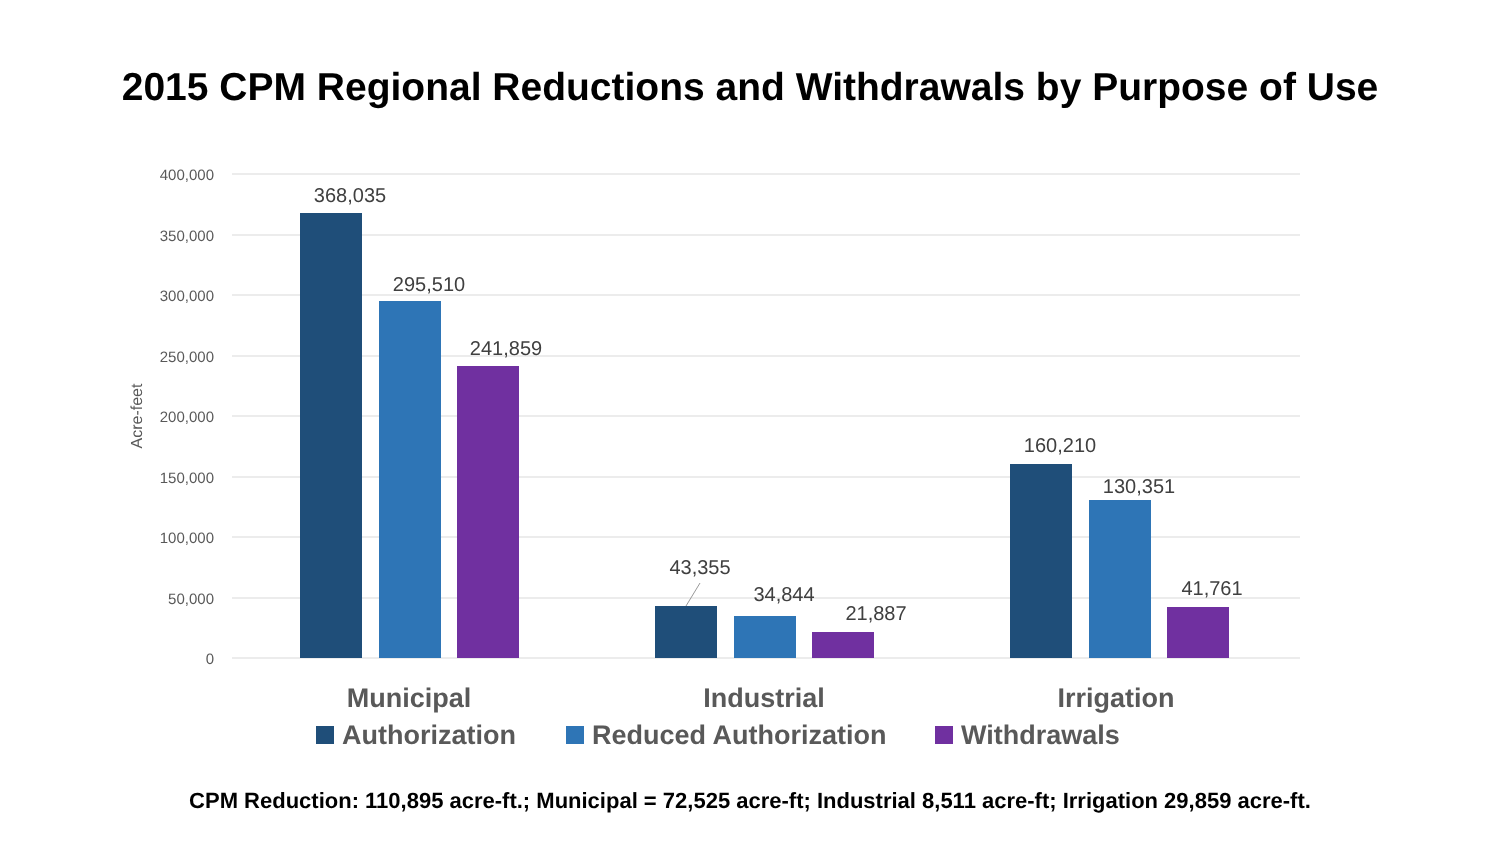2015 CPM Regional Reductions and Withdrawals by Purpose of Use
400,000
350,000
300,000
250,000
200,000
150,000
100,000
50,000
0
Acre-feet
368,035
295,510
241,859
43,355
34,844
21,887
160,210
130,351
41,761
Municipal
Industrial
Irrigation
Authorization
Reduced Authorization
Withdrawals
CPM Reduction: 110,895 acre-ft.; Municipal = 72,525 acre-ft; Industrial 8,511 acre-ft; Irrigation 29,859 acre-ft.